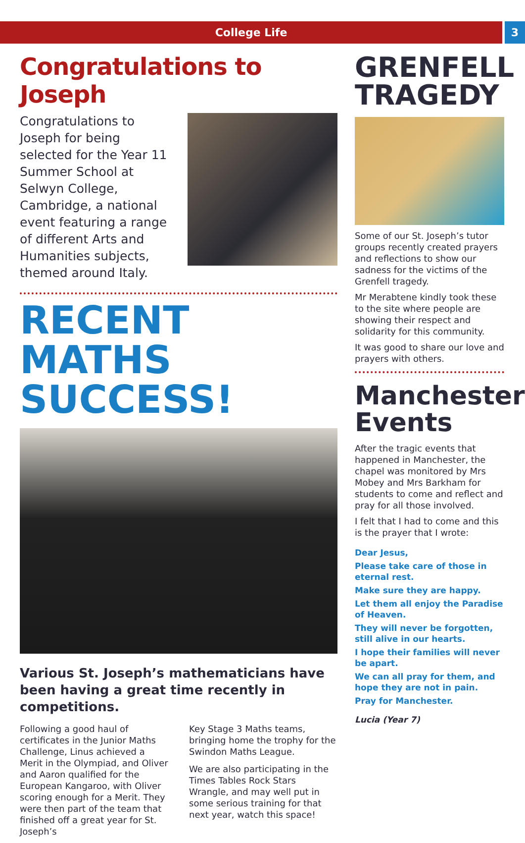College Life 3
Congratulations to Joseph
Congratulations to Joseph for being selected for the Year 11 Summer School at Selwyn College, Cambridge, a national event featuring a range of different Arts and Humanities subjects, themed around Italy.
RECENT MATHS SUCCESS!
Various St. Joseph’s mathematicians have been having a great time recently in competitions.
Following a good haul of certificates in the Junior Maths Challenge, Linus achieved a Merit in the Olympiad, and Oliver and Aaron qualified for the European Kangaroo, with Oliver scoring enough for a Merit. They were then part of the team that finished off a great year for St. Joseph’s
Key Stage 3 Maths teams, bringing home the trophy for the Swindon Maths League.
We are also participating in the Times Tables Rock Stars Wrangle, and may well put in some serious training for that next year, watch this space!
GRENFELL TRAGEDY
Some of our St. Joseph’s tutor groups recently created prayers and reflections to show our sadness for the victims of the Grenfell tragedy.
Mr Merabtene kindly took these to the site where people are showing their respect and solidarity for this community.
It was good to share our love and prayers with others.
Manchester Events
After the tragic events that happened in Manchester, the chapel was monitored by Mrs Mobey and Mrs Barkham for students to come and reflect and pray for all those involved.
I felt that I had to come and this is the prayer that I wrote:
Dear Jesus,
Please take care of those in eternal rest.
Make sure they are happy.
Let them all enjoy the Paradise of Heaven.
They will never be forgotten, still alive in our hearts.
I hope their families will never be apart.
We can all pray for them, and hope they are not in pain.
Pray for Manchester.
Lucia (Year 7)